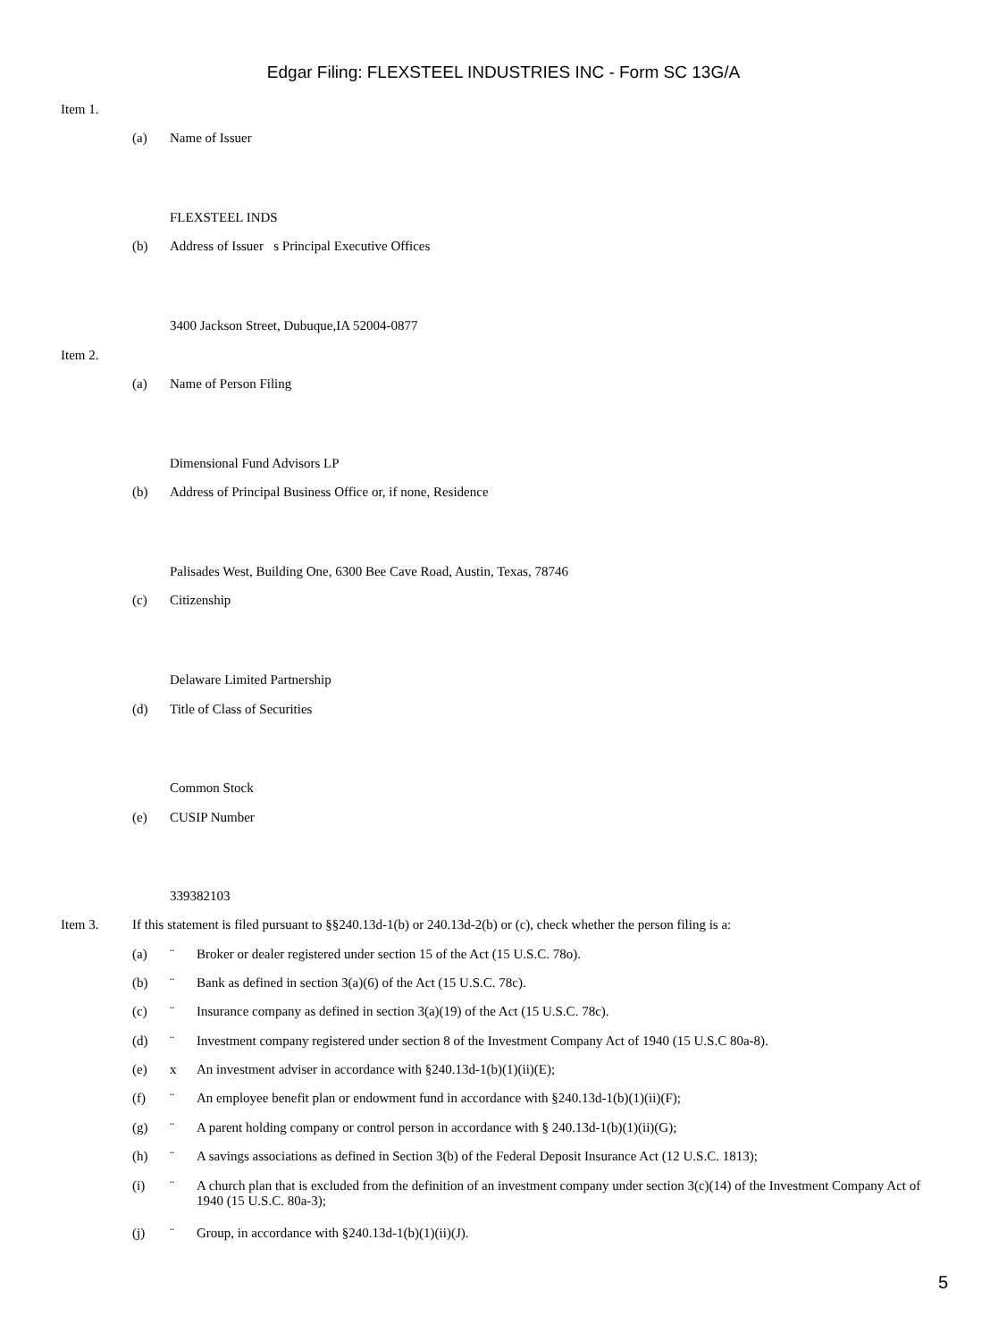Edgar Filing: FLEXSTEEL INDUSTRIES INC - Form SC 13G/A
Item 1.
(a) Name of Issuer
FLEXSTEEL INDS
(b) Address of Issuer s Principal Executive Offices
3400 Jackson Street, Dubuque,IA 52004-0877
Item 2.
(a) Name of Person Filing
Dimensional Fund Advisors LP
(b) Address of Principal Business Office or, if none, Residence
Palisades West, Building One, 6300 Bee Cave Road, Austin, Texas, 78746
(c) Citizenship
Delaware Limited Partnership
(d) Title of Class of Securities
Common Stock
(e) CUSIP Number
339382103
Item 3. If this statement is filed pursuant to §§240.13d-1(b) or 240.13d-2(b) or (c), check whether the person filing is a:
(a) ¨ Broker or dealer registered under section 15 of the Act (15 U.S.C. 78o).
(b) ¨ Bank as defined in section 3(a)(6) of the Act (15 U.S.C. 78c).
(c) ¨ Insurance company as defined in section 3(a)(19) of the Act (15 U.S.C. 78c).
(d) ¨ Investment company registered under section 8 of the Investment Company Act of 1940 (15 U.S.C 80a-8).
(e) x An investment adviser in accordance with §240.13d-1(b)(1)(ii)(E);
(f) ¨ An employee benefit plan or endowment fund in accordance with §240.13d-1(b)(1)(ii)(F);
(g) ¨ A parent holding company or control person in accordance with § 240.13d-1(b)(1)(ii)(G);
(h) ¨ A savings associations as defined in Section 3(b) of the Federal Deposit Insurance Act (12 U.S.C. 1813);
(i) ¨ A church plan that is excluded from the definition of an investment company under section 3(c)(14) of the Investment Company Act of 1940 (15 U.S.C. 80a-3);
(j) ¨ Group, in accordance with §240.13d-1(b)(1)(ii)(J).
5